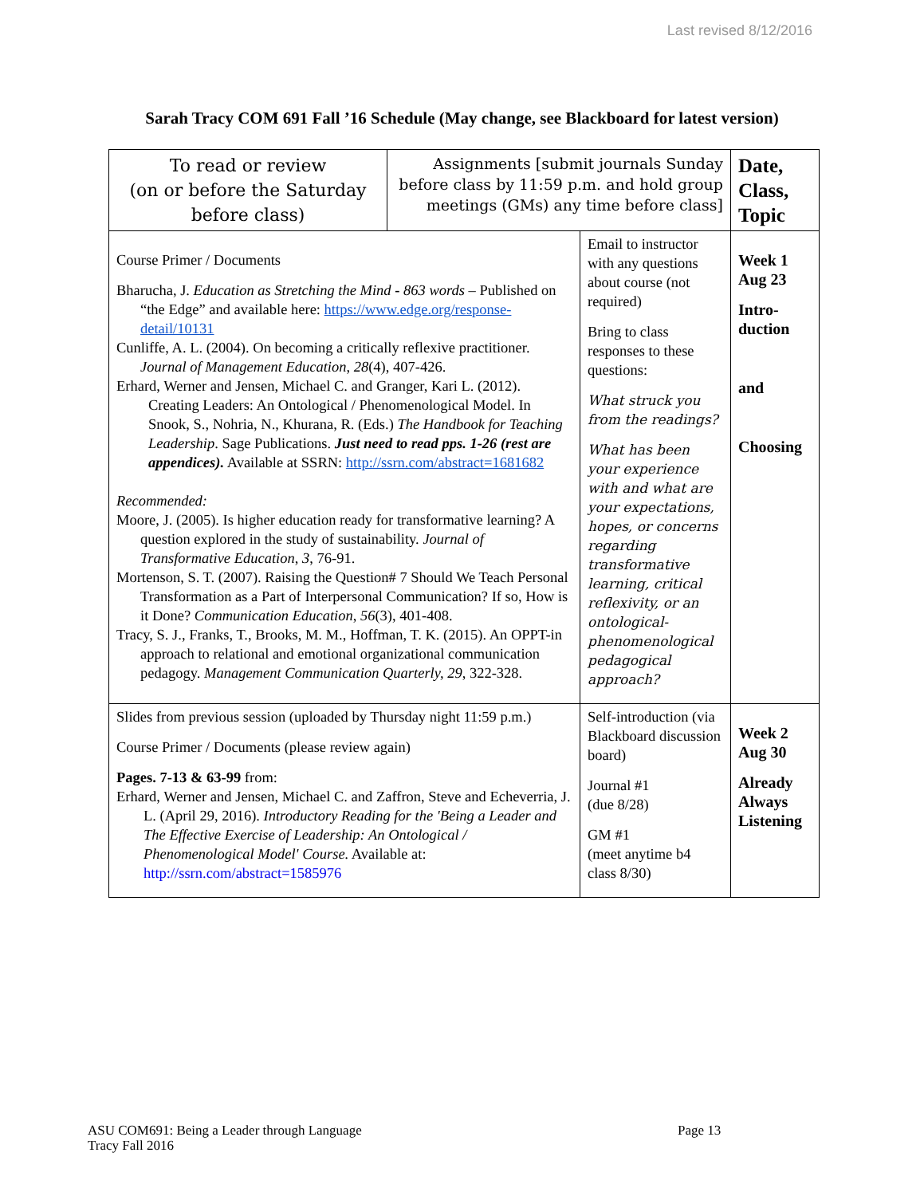Last revised 8/12/2016
Sarah Tracy COM 691 Fall ’16 Schedule (May change, see Blackboard for latest version)
| To read or review (on or before the Saturday before class) | Assignments [submit journals Sunday before class by 11:59 p.m. and hold group meetings (GMs) any time before class] | | Date, Class, Topic |
| --- | --- | --- | --- |
| Course Primer / Documents Bharucha, J. Education as Stretching the Mind - 863 words – Published on “the Edge” and available here: https://www.edge.org/response-detail/10131 Cunliffe, A. L. (2004). On becoming a critically reflexive practitioner. Journal of Management Education , 28 (4), 407-426. Erhard, Werner and Jensen, Michael C. and Granger, Kari L. (2012). Creating Leaders: An Ontological / Phenomenological Model. In Snook, S., Nohria, N., Khurana, R. (Eds.) The Handbook for Teaching Leadership . Sage Publications. Just need to read pps. 1-26 (rest are appendices). Available at SSRN: http://ssrn.com/abstract=1681682 Recommended: Moore, J. (2005). Is higher education ready for transformative learning? A question explored in the study of sustainability. Journal of Transformative Education , 3 , 76-91. Mortenson, S. T. (2007). Raising the Question# 7 Should We Teach Personal Transformation as a Part of Interpersonal Communication? If so, How is it Done? Communication Education , 56 (3), 401-408. Tracy, S. J., Franks, T., Brooks, M. M., Hoffman, T. K. (2015). An OPPT-in approach to relational and emotional organizational communication pedagogy. Management Communication Quarterly, 29 , 322-328. | | Email to instructor with any questions about course (not required) Bring to class responses to these questions: What struck you from the readings? What has been your experience with and what are your expectations, hopes, or concerns regarding transformative learning, critical reflexivity, or an ontological-phenomenological pedagogical approach? | Week 1 Aug 23 Intro- duction and Choosing |
| Slides from previous session (uploaded by Thursday night 11:59 p.m.) Course Primer / Documents (please review again) Pages. 7-13 & 63-99 from: Erhard, Werner and Jensen, Michael C. and Zaffron, Steve and Echeverria, J. L. (April 29, 2016). Introductory Reading for the 'Being a Leader and The Effective Exercise of Leadership: An Ontological / Phenomenological Model' Course. Available at: http://ssrn.com/abstract=1585976 | | Self-introduction (via Blackboard discussion board) Journal #1 (due 8/28) GM #1 (meet anytime b4 class 8/30) | Week 2 Aug 30 Already Always Listening |
ASU COM691: Being a Leader through Language
Tracy Fall 2016
Page 13